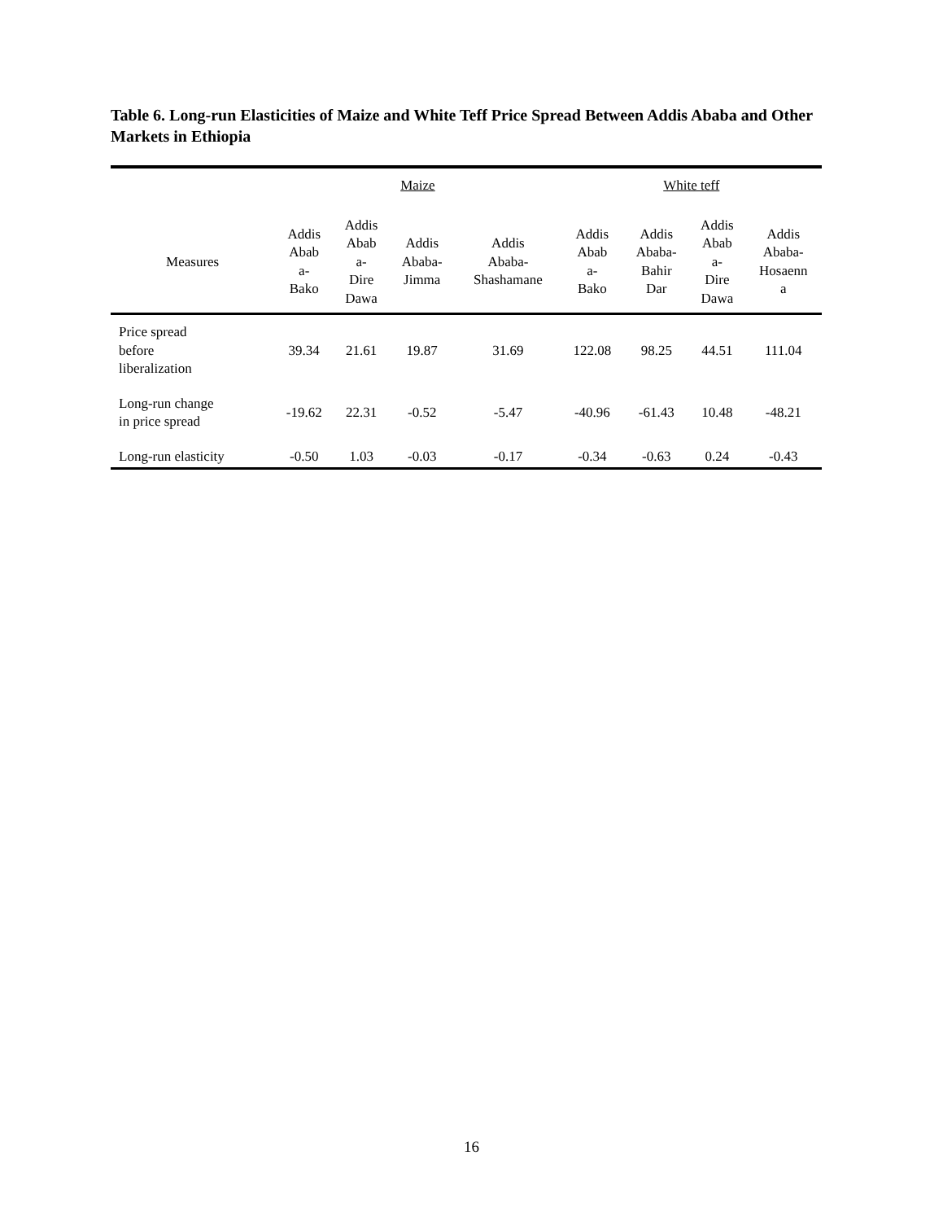Table 6. Long-run Elasticities of Maize and White Teff Price Spread Between Addis Ababa and Other Markets in Ethiopia
| | Maize | | | | White teff | | | |
| --- | --- | --- | --- | --- | --- | --- | --- | --- |
| Measures | Addis Abab a- Bako | Addis Abab a- Dire Dawa | Addis Ababa- Jimma | Addis Ababa- Shashamane | Addis Abab a- Bako | Addis Ababa- Bahir Dar | Addis Abab a- Dire Dawa | Addis Ababa- Hosaenn a |
| Price spread before liberalization | 39.34 | 21.61 | 19.87 | 31.69 | 122.08 | 98.25 | 44.51 | 111.04 |
| Long-run change in price spread | -19.62 | 22.31 | -0.52 | -5.47 | -40.96 | -61.43 | 10.48 | -48.21 |
| Long-run elasticity | -0.50 | 1.03 | -0.03 | -0.17 | -0.34 | -0.63 | 0.24 | -0.43 |
16